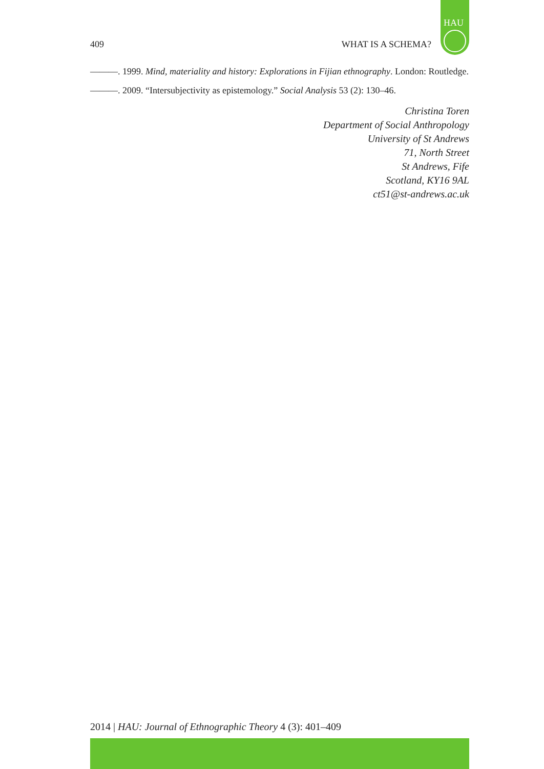HAU
409 WHAT IS A SCHEMA?
———. 1999. Mind, materiality and history: Explorations in Fijian ethnography. London: Routledge.
———. 2009. “Intersubjectivity as epistemology.” Social Analysis 53 (2): 130–46.
Christina Toren
Department of Social Anthropology
University of St Andrews
71, North Street
St Andrews, Fife
Scotland, KY16 9AL
ct51@st-andrews.ac.uk
2014 | HAU: Journal of Ethnographic Theory 4 (3): 401–409